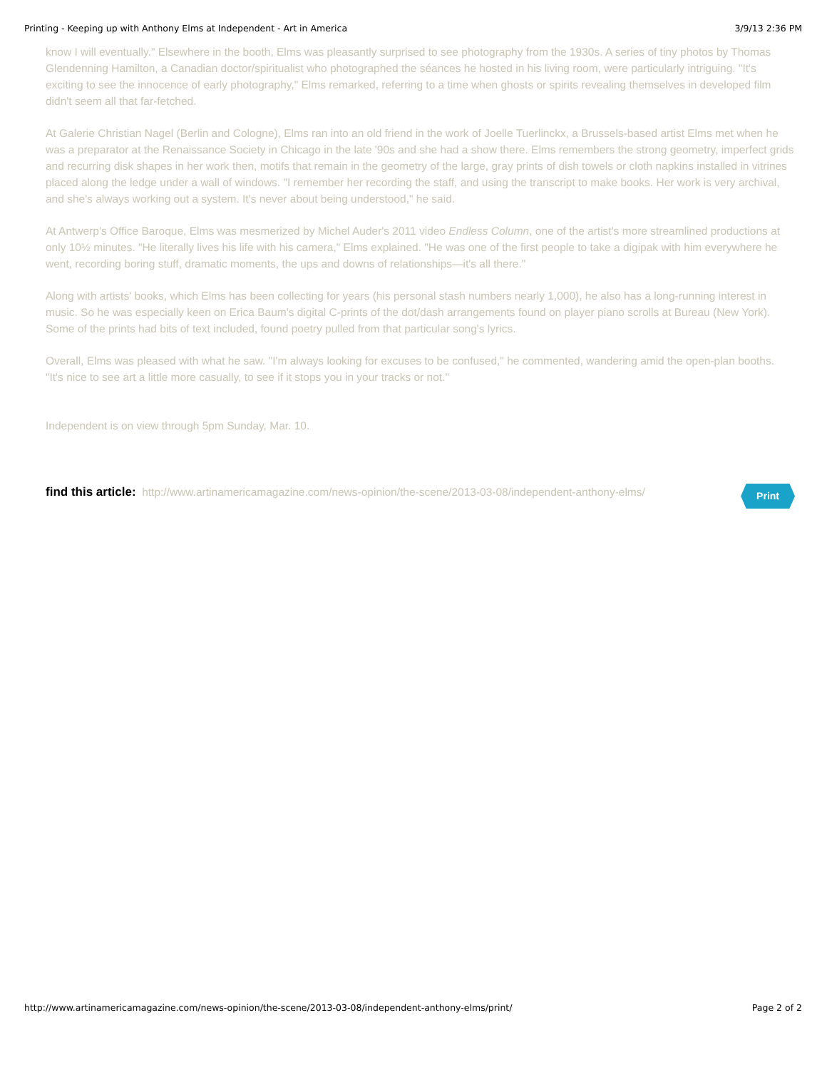Printing - Keeping up with Anthony Elms at Independent - Art in America 3/9/13 2:36 PM
know I will eventually." Elsewhere in the booth, Elms was pleasantly surprised to see photography from the 1930s. A series of tiny photos by Thomas Glendenning Hamilton, a Canadian doctor/spiritualist who photographed the séances he hosted in his living room, were particularly intriguing. "It's exciting to see the innocence of early photography," Elms remarked, referring to a time when ghosts or spirits revealing themselves in developed film didn't seem all that far-fetched.
At Galerie Christian Nagel (Berlin and Cologne), Elms ran into an old friend in the work of Joelle Tuerlinckx, a Brussels-based artist Elms met when he was a preparator at the Renaissance Society in Chicago in the late '90s and she had a show there. Elms remembers the strong geometry, imperfect grids and recurring disk shapes in her work then, motifs that remain in the geometry of the large, gray prints of dish towels or cloth napkins installed in vitrines placed along the ledge under a wall of windows. "I remember her recording the staff, and using the transcript to make books. Her work is very archival, and she's always working out a system. It's never about being understood," he said.
At Antwerp's Office Baroque, Elms was mesmerized by Michel Auder's 2011 video Endless Column, one of the artist's more streamlined productions at only 10½ minutes. "He literally lives his life with his camera," Elms explained. "He was one of the first people to take a digipak with him everywhere he went, recording boring stuff, dramatic moments, the ups and downs of relationships—it's all there."
Along with artists' books, which Elms has been collecting for years (his personal stash numbers nearly 1,000), he also has a long-running interest in music. So he was especially keen on Erica Baum's digital C-prints of the dot/dash arrangements found on player piano scrolls at Bureau (New York). Some of the prints had bits of text included, found poetry pulled from that particular song's lyrics.
Overall, Elms was pleased with what he saw. "I'm always looking for excuses to be confused," he commented, wandering amid the open-plan booths. "It's nice to see art a little more casually, to see if it stops you in your tracks or not."
Independent is on view through 5pm Sunday, Mar. 10.
find this article: http://www.artinamericamagazine.com/news-opinion/the-scene/2013-03-08/independent-anthony-elms/
Print
http://www.artinamericamagazine.com/news-opinion/the-scene/2013-03-08/independent-anthony-elms/print/ Page 2 of 2